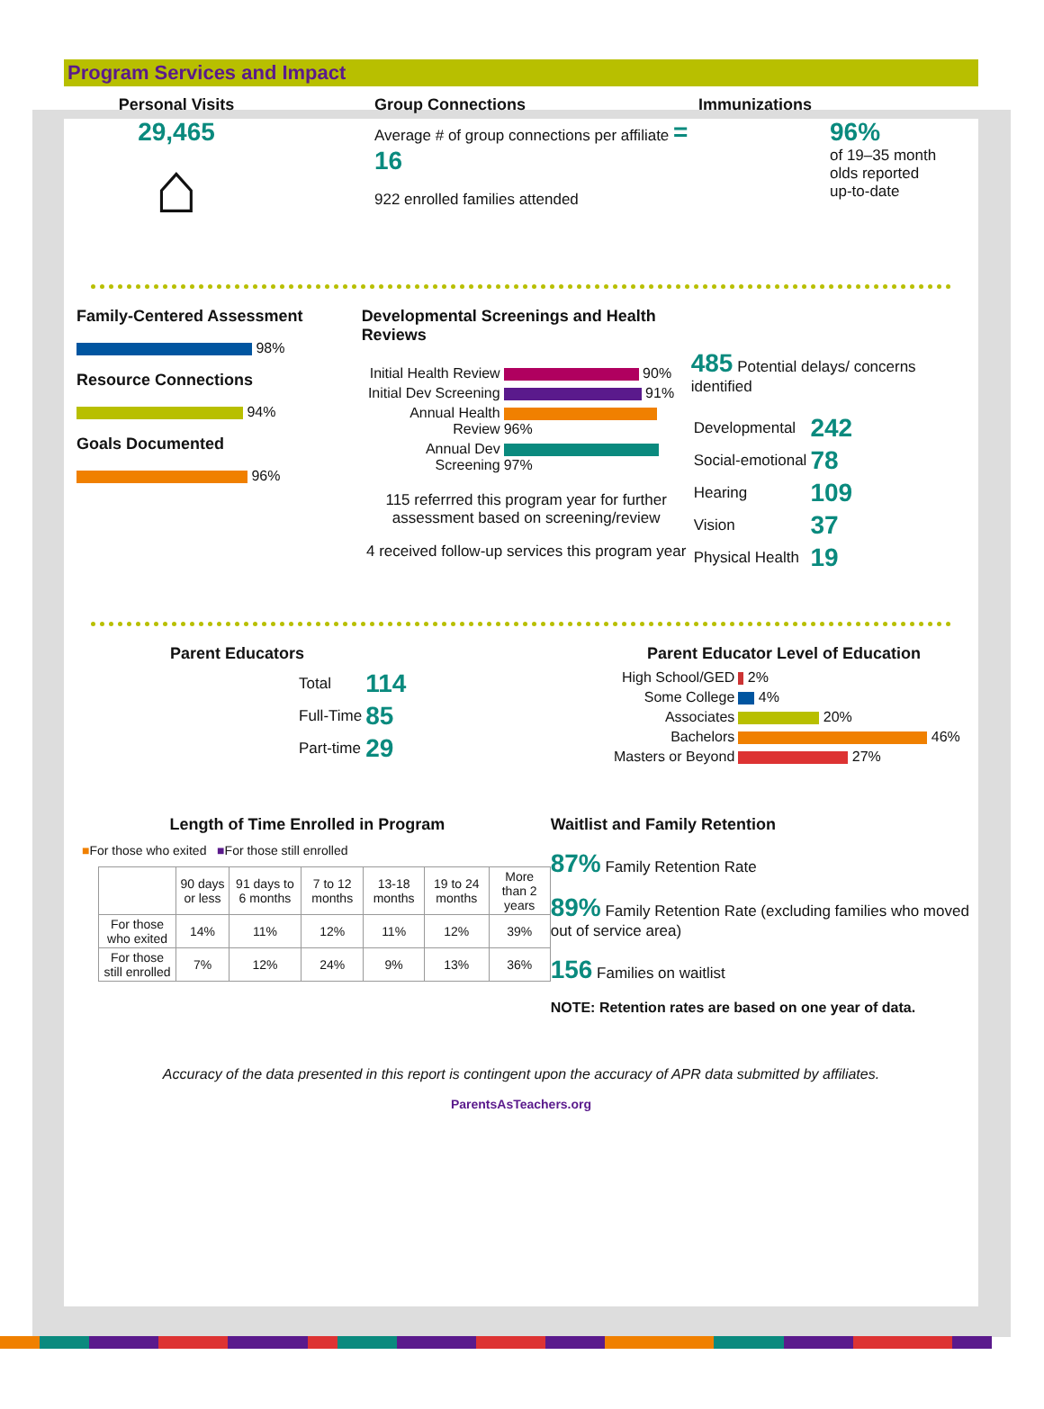Program Services and Impact
Personal Visits
29,465
⌂
Group Connections
Average # of group connections per affiliate = 16
922 enrolled families attended
Immunizations
96%
of 19–35 month
olds reported
up-to-date
Family-Centered Assessment
98%
Resource Connections
94%
Goals Documented
96%
Developmental Screenings and Health Reviews
| Initial Health Review | 90% |
| Initial Dev Screening | 91% |
| Annual Health Review | 96% |
| Annual Dev Screening | 97% |
115 referrred this program year for further assessment based on screening/review
4 received follow-up services this program year
485 Potential delays/ concerns identified
| Developmental | 242 |
| Social-emotional | 78 |
| Hearing | 109 |
| Vision | 37 |
| Physical Health | 19 |
Parent Educators
| Total | 114 |
| Full-Time | 85 |
| Part-time | 29 |
Parent Educator Level of Education
| High School/GED | 2% |
| Some College | 4% |
| Associates | 20% |
| Bachelors | 46% |
| Masters or Beyond | 27% |
Length of Time Enrolled in Program
■For those who exited ■For those still enrolled
| | 90 days or less | 91 days to 6 months | 7 to 12 months | 13-18 months | 19 to 24 months | More than 2 years |
| For those who exited | 14% | 11% | 12% | 11% | 12% | 39% |
| For those still enrolled | 7% | 12% | 24% | 9% | 13% | 36% |
Waitlist and Family Retention
87% Family Retention Rate
89% Family Retention Rate (excluding families who moved out of service area)
156 Families on waitlist
NOTE: Retention rates are based on one year of data.
Accuracy of the data presented in this report is contingent upon the accuracy of APR data submitted by affiliates.
ParentsAsTeachers.org